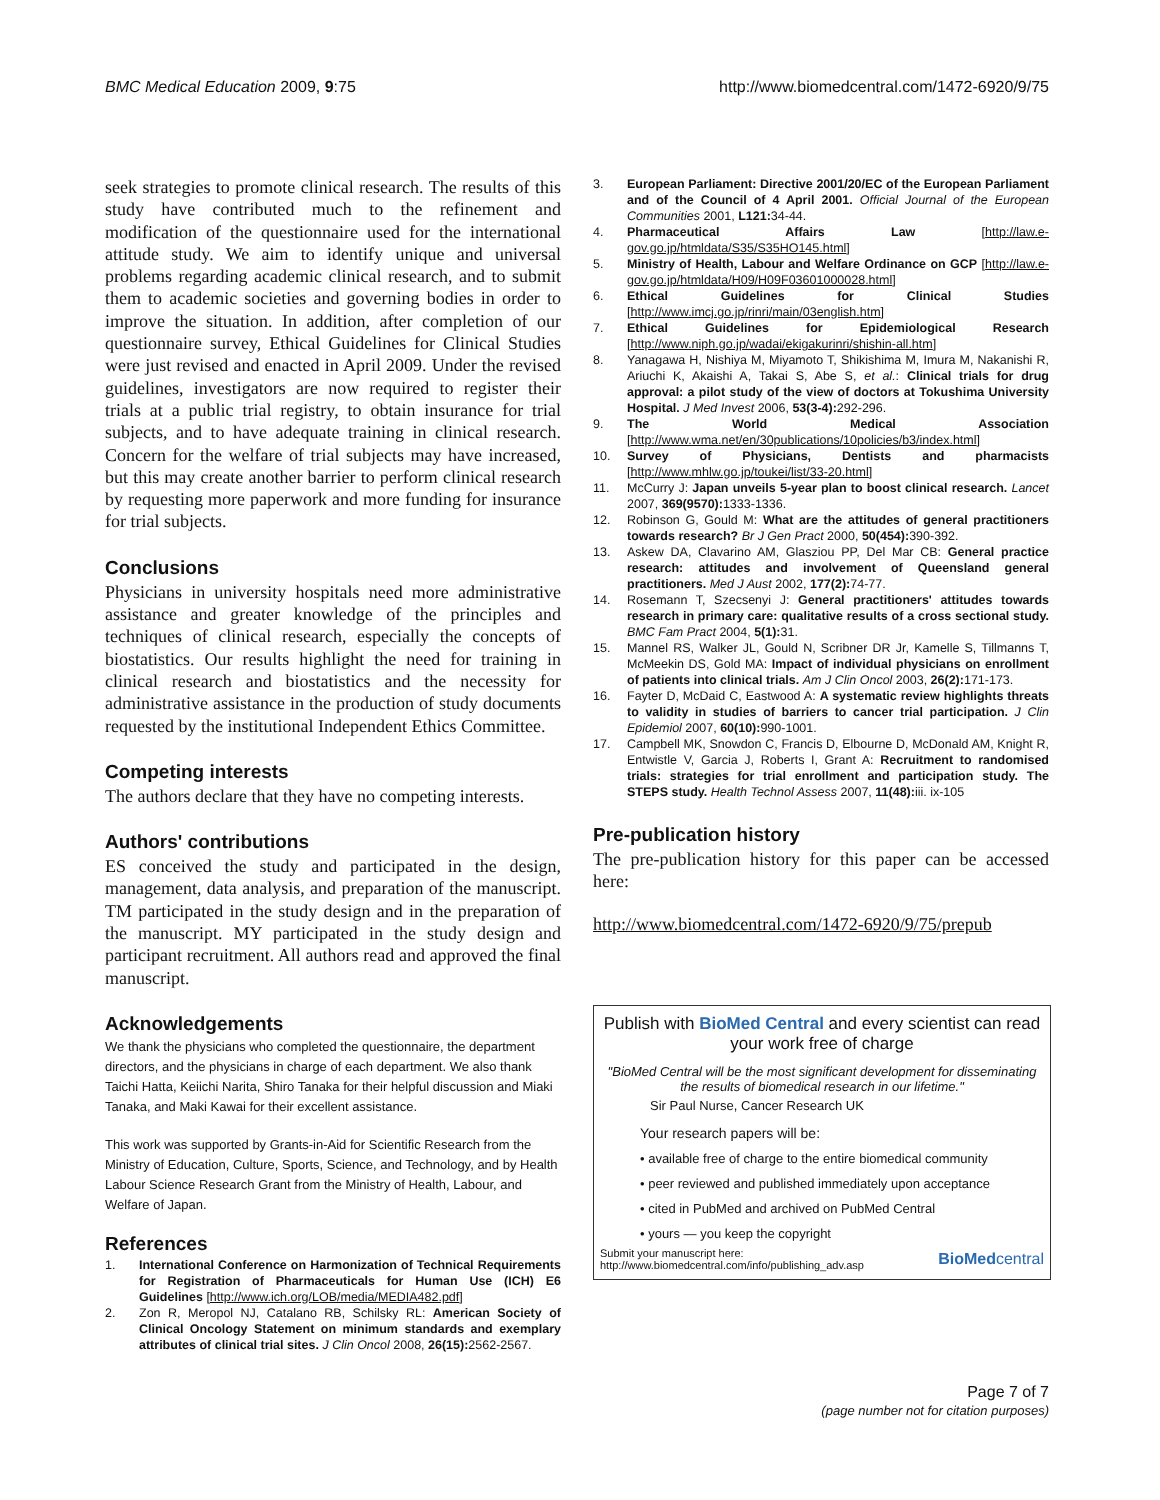BMC Medical Education 2009, 9:75 http://www.biomedcentral.com/1472-6920/9/75
seek strategies to promote clinical research. The results of this study have contributed much to the refinement and modification of the questionnaire used for the international attitude study. We aim to identify unique and universal problems regarding academic clinical research, and to submit them to academic societies and governing bodies in order to improve the situation. In addition, after completion of our questionnaire survey, Ethical Guidelines for Clinical Studies were just revised and enacted in April 2009. Under the revised guidelines, investigators are now required to register their trials at a public trial registry, to obtain insurance for trial subjects, and to have adequate training in clinical research. Concern for the welfare of trial subjects may have increased, but this may create another barrier to perform clinical research by requesting more paperwork and more funding for insurance for trial subjects.
Conclusions
Physicians in university hospitals need more administrative assistance and greater knowledge of the principles and techniques of clinical research, especially the concepts of biostatistics. Our results highlight the need for training in clinical research and biostatistics and the necessity for administrative assistance in the production of study documents requested by the institutional Independent Ethics Committee.
Competing interests
The authors declare that they have no competing interests.
Authors' contributions
ES conceived the study and participated in the design, management, data analysis, and preparation of the manuscript. TM participated in the study design and in the preparation of the manuscript. MY participated in the study design and participant recruitment. All authors read and approved the final manuscript.
Acknowledgements
We thank the physicians who completed the questionnaire, the department directors, and the physicians in charge of each department. We also thank Taichi Hatta, Keiichi Narita, Shiro Tanaka for their helpful discussion and Miaki Tanaka, and Maki Kawai for their excellent assistance.
This work was supported by Grants-in-Aid for Scientific Research from the Ministry of Education, Culture, Sports, Science, and Technology, and by Health Labour Science Research Grant from the Ministry of Health, Labour, and Welfare of Japan.
References
1. International Conference on Harmonization of Technical Requirements for Registration of Pharmaceuticals for Human Use (ICH) E6 Guidelines [http://www.ich.org/LOB/media/MEDIA482.pdf]
2. Zon R, Meropol NJ, Catalano RB, Schilsky RL: American Society of Clinical Oncology Statement on minimum standards and exemplary attributes of clinical trial sites. J Clin Oncol 2008, 26(15): 2562-2567.
3. European Parliament: Directive 2001/20/EC of the European Parliament and of the Council of 4 April 2001. Official Journal of the European Communities 2001, L121: 34-44.
4. Pharmaceutical Affairs Law [http://law.e-gov.go.jp/htmldata/S35/S35HO145.html]
5. Ministry of Health, Labour and Welfare Ordinance on GCP [http://law.e-gov.go.jp/htmldata/H09/H09F03601000028.html]
6. Ethical Guidelines for Clinical Studies [http://www.imcj.go.jp/rinri/main/03english.htm]
7. Ethical Guidelines for Epidemiological Research [http://www.niph.go.jp/wadai/ekigakurinri/shishin-all.htm]
8. Yanagawa H, Nishiya M, Miyamoto T, Shikishima M, Imura M, Nakanishi R, Ariuchi K, Akaishi A, Takai S, Abe S, et al.: Clinical trials for drug approval: a pilot study of the view of doctors at Tokushima University Hospital. J Med Invest 2006, 53(3-4): 292-296.
9. The World Medical Association [http://www.wma.net/en/30publications/10policies/b3/index.html]
10. Survey of Physicians, Dentists and pharmacists [http://www.mhlw.go.jp/toukei/list/33-20.html]
11. McCurry J: Japan unveils 5-year plan to boost clinical research. Lancet 2007, 369(9570): 1333-1336.
12. Robinson G, Gould M: What are the attitudes of general practitioners towards research? Br J Gen Pract 2000, 50(454): 390-392.
13. Askew DA, Clavarino AM, Glasziou PP, Del Mar CB: General practice research: attitudes and involvement of Queensland general practitioners. Med J Aust 2002, 177(2): 74-77.
14. Rosemann T, Szecsenyi J: General practitioners' attitudes towards research in primary care: qualitative results of a cross sectional study. BMC Fam Pract 2004, 5(1): 31.
15. Mannel RS, Walker JL, Gould N, Scribner DR Jr, Kamelle S, Tillmanns T, McMeekin DS, Gold MA: Impact of individual physicians on enrollment of patients into clinical trials. Am J Clin Oncol 2003, 26(2): 171-173.
16. Fayter D, McDaid C, Eastwood A: A systematic review highlights threats to validity in studies of barriers to cancer trial participation. J Clin Epidemiol 2007, 60(10): 990-1001.
17. Campbell MK, Snowdon C, Francis D, Elbourne D, McDonald AM, Knight R, Entwistle V, Garcia J, Roberts I, Grant A: Recruitment to randomised trials: strategies for trial enrollment and participation study. The STEPS study. Health Technol Assess 2007, 11(48): iii. ix-105
Pre-publication history
The pre-publication history for this paper can be accessed here:
http://www.biomedcentral.com/1472-6920/9/75/prepub
Publish with BioMed Central and every scientist can read your work free of charge
"BioMed Central will be the most significant development for disseminating the results of biomedical research in our lifetime."
Sir Paul Nurse, Cancer Research UK
Your research papers will be:
• available free of charge to the entire biomedical community
• peer reviewed and published immediately upon acceptance
• cited in PubMed and archived on PubMed Central
• yours — you keep the copyright
Submit your manuscript here:
http://www.biomedcentral.com/info/publishing_adv.asp BioMedcentral
Page 7 of 7
(page number not for citation purposes)